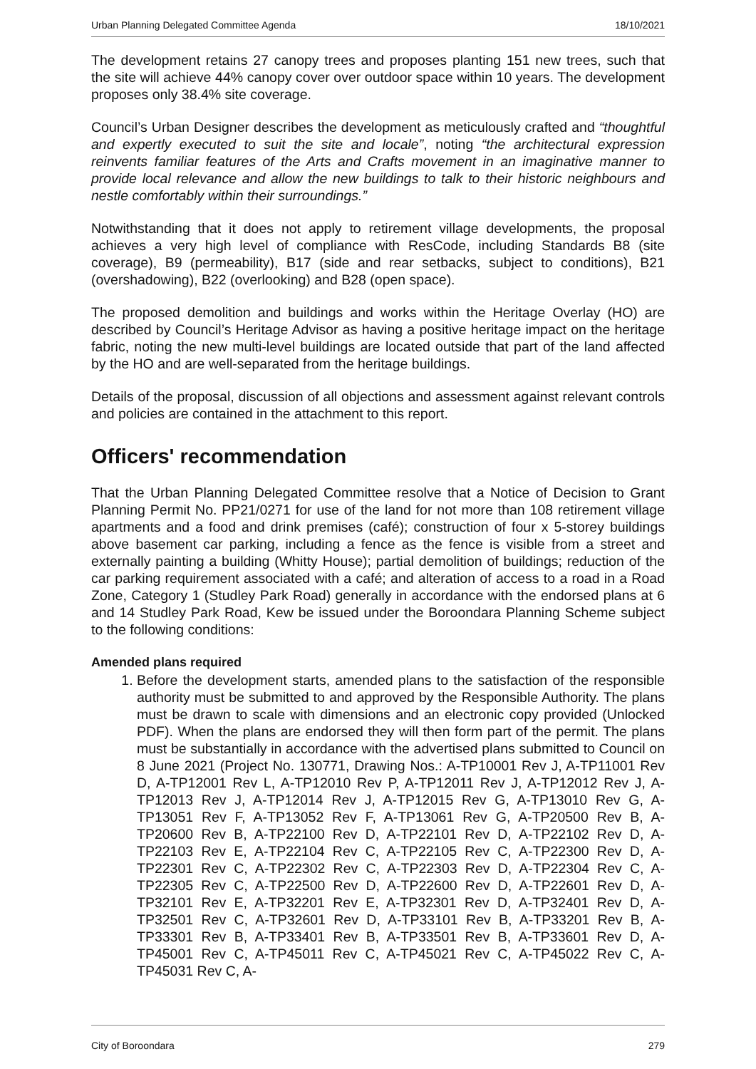Urban Planning Delegated Committee Agenda 18/10/2021
The development retains 27 canopy trees and proposes planting 151 new trees, such that the site will achieve 44% canopy cover over outdoor space within 10 years. The development proposes only 38.4% site coverage.
Council’s Urban Designer describes the development as meticulously crafted and “thoughtful and expertly executed to suit the site and locale”, noting “the architectural expression reinvents familiar features of the Arts and Crafts movement in an imaginative manner to provide local relevance and allow the new buildings to talk to their historic neighbours and nestle comfortably within their surroundings.”
Notwithstanding that it does not apply to retirement village developments, the proposal achieves a very high level of compliance with ResCode, including Standards B8 (site coverage), B9 (permeability), B17 (side and rear setbacks, subject to conditions), B21 (overshadowing), B22 (overlooking) and B28 (open space).
The proposed demolition and buildings and works within the Heritage Overlay (HO) are described by Council’s Heritage Advisor as having a positive heritage impact on the heritage fabric, noting the new multi-level buildings are located outside that part of the land affected by the HO and are well-separated from the heritage buildings.
Details of the proposal, discussion of all objections and assessment against relevant controls and policies are contained in the attachment to this report.
Officers' recommendation
That the Urban Planning Delegated Committee resolve that a Notice of Decision to Grant Planning Permit No. PP21/0271 for use of the land for not more than 108 retirement village apartments and a food and drink premises (café); construction of four x 5-storey buildings above basement car parking, including a fence as the fence is visible from a street and externally painting a building (Whitty House); partial demolition of buildings; reduction of the car parking requirement associated with a café; and alteration of access to a road in a Road Zone, Category 1 (Studley Park Road) generally in accordance with the endorsed plans at 6 and 14 Studley Park Road, Kew be issued under the Boroondara Planning Scheme subject to the following conditions:
Amended plans required
1. Before the development starts, amended plans to the satisfaction of the responsible authority must be submitted to and approved by the Responsible Authority. The plans must be drawn to scale with dimensions and an electronic copy provided (Unlocked PDF). When the plans are endorsed they will then form part of the permit. The plans must be substantially in accordance with the advertised plans submitted to Council on 8 June 2021 (Project No. 130771, Drawing Nos.: A-TP10001 Rev J, A-TP11001 Rev D, A-TP12001 Rev L, A-TP12010 Rev P, A-TP12011 Rev J, A-TP12012 Rev J, A-TP12013 Rev J, A-TP12014 Rev J, A-TP12015 Rev G, A-TP13010 Rev G, A-TP13051 Rev F, A-TP13052 Rev F, A-TP13061 Rev G, A-TP20500 Rev B, A-TP20600 Rev B, A-TP22100 Rev D, A-TP22101 Rev D, A-TP22102 Rev D, A-TP22103 Rev E, A-TP22104 Rev C, A-TP22105 Rev C, A-TP22300 Rev D, A-TP22301 Rev C, A-TP22302 Rev C, A-TP22303 Rev D, A-TP22304 Rev C, A-TP22305 Rev C, A-TP22500 Rev D, A-TP22600 Rev D, A-TP22601 Rev D, A-TP32101 Rev E, A-TP32201 Rev E, A-TP32301 Rev D, A-TP32401 Rev D, A-TP32501 Rev C, A-TP32601 Rev D, A-TP33101 Rev B, A-TP33201 Rev B, A-TP33301 Rev B, A-TP33401 Rev B, A-TP33501 Rev B, A-TP33601 Rev D, A-TP45001 Rev C, A-TP45011 Rev C, A-TP45021 Rev C, A-TP45022 Rev C, A-TP45031 Rev C, A-
City of Boroondara 279